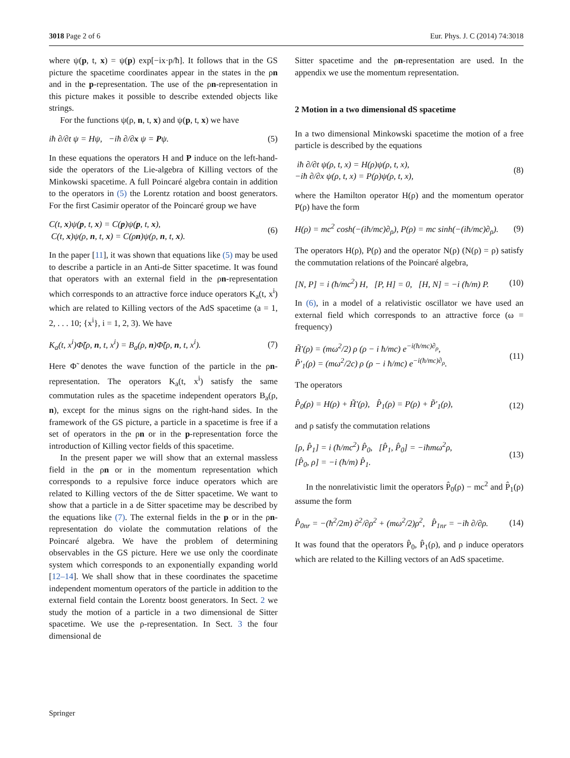3018 Page 2 of 6 Eur. Phys. J. C (2014) 74:3018
where ψ(p, t, x) = ψ(p) exp[−ix·p/ħ]. It follows that in the GS picture the spacetime coordinates appear in the states in the ρn and in the p-representation. The use of the ρn-representation in this picture makes it possible to describe extended objects like strings.
For the functions ψ(ρ, n, t, x) and ψ(p, t, x) we have
iħ ∂/∂t ψ = Hψ, −iħ ∂/∂x ψ = Pψ. (5)
In these equations the operators H and P induce on the left-hand-side the operators of the Lie-algebra of Killing vectors of the Minkowski spacetime. A full Poincaré algebra contain in addition to the operators in (5) the Lorentz rotation and boost generators. For the first Casimir operator of the Poincaré group we have
C(t, x)ψ(p, t, x) = C(p)ψ(p, t, x),
C(t, x)ψ(ρ, n, t, x) = C(ρn)ψ(ρ, n, t, x). (6)
In the paper [11], it was shown that equations like (5) may be used to describe a particle in an Anti-de Sitter spacetime. It was found that operators with an external field in the ρn-representation which corresponds to an attractive force induce operators K<sub>a</sub>(t, x<sup>i</sup>) which are related to Killing vectors of the AdS spacetime (a = 1, 2, . . . 10; {x<sup>i</sup>}, i = 1, 2, 3). We have
K<sub>a</sub>(t, x<sup>i</sup>)Φ̃(ρ, n, t, x<sup>i</sup>) = B<sub>a</sub>(ρ, n)Φ̃(ρ, n, t, x<sup>i</sup>). (7)
Here Φ̃ denotes the wave function of the particle in the ρn-representation. The operators K<sub>a</sub>(t, x<sup>i</sup>) satisfy the same commutation rules as the spacetime independent operators B<sub>a</sub>(ρ, n), except for the minus signs on the right-hand sides. In the framework of the GS picture, a particle in a spacetime is free if a set of operators in the ρn or in the p-representation force the introduction of Killing vector fields of this spacetime.
In the present paper we will show that an external massless field in the ρn or in the momentum representation which corresponds to a repulsive force induce operators which are related to Killing vectors of the de Sitter spacetime. We want to show that a particle in a de Sitter spacetime may be described by the equations like (7). The external fields in the p or in the ρn-representation do violate the commutation relations of the Poincaré algebra. We have the problem of determining observables in the GS picture. Here we use only the coordinate system which corresponds to an exponentially expanding world [12–14]. We shall show that in these coordinates the spacetime independent momentum operators of the particle in addition to the external field contain the Lorentz boost generators. In Sect. 2 we study the motion of a particle in a two dimensional de Sitter spacetime. We use the ρ-representation. In Sect. 3 the four dimensional de
Sitter spacetime and the ρn-representation are used. In the appendix we use the momentum representation.
2 Motion in a two dimensional dS spacetime
In a two dimensional Minkowski spacetime the motion of a free particle is described by the equations
iħ ∂/∂t ψ(ρ, t, x) = H(ρ)ψ(ρ, t, x),
−iħ ∂/∂x ψ(ρ, t, x) = P(ρ)ψ(ρ, t, x), (8)
where the Hamilton operator H(ρ) and the momentum operator P(ρ) have the form
H(ρ) = mc<sup>2</sup> cosh(−(iħ/mc)∂<sub>ρ</sub>), P(ρ) = mc sinh(−(iħ/mc)∂<sub>ρ</sub>). (9)
The operators H(ρ), P(ρ) and the operator N(ρ) (N(ρ) = ρ) satisfy the commutation relations of the Poincaré algebra,
[N, P] = i (ħ/mc<sup>2</sup>) H, [P, H] = 0, [H, N] = −i (ħ/m) P. (10)
In (6), in a model of a relativistic oscillator we have used an external field which corresponds to an attractive force (ω = frequency)
H̃′(ρ) = (mω<sup>2</sup>/2) ρ (ρ − i ħ/mc) e<sup>−i(ħ/mc)∂<sub>ρ</sub></sup>,
P̃′<sub>1</sub>(ρ) = (mω<sup>2</sup>/2c) ρ (ρ − i ħ/mc) e<sup>−i(ħ/mc)∂<sub>ρ</sub></sup>. (11)
The operators
P̂<sub>0</sub>(ρ) = H(ρ) + H̃′(ρ), P̂<sub>1</sub>(ρ) = P(ρ) + P̃′<sub>1</sub>(ρ), (12)
and ρ satisfy the commutation relations
[ρ, P̂<sub>1</sub>] = i (ħ/mc<sup>2</sup>) P̂<sub>0</sub>, [P̂<sub>1</sub>, P̂<sub>0</sub>] = −iħmω<sup>2</sup>ρ,
[P̂<sub>0</sub>, ρ] = −i (ħ/m) P̂<sub>1</sub>. (13)
In the nonrelativistic limit the operators P̂<sub>0</sub>(ρ) − mc<sup>2</sup> and P̂<sub>1</sub>(ρ) assume the form
P̂<sub>0nr</sub> = −(ħ<sup>2</sup>/2m) ∂<sup>2</sup>/∂ρ<sup>2</sup> + (mω<sup>2</sup>/2)ρ<sup>2</sup>, P̂<sub>1nr</sub> = −iħ ∂/∂ρ. (14)
It was found that the operators P̂<sub>0</sub>, P̂<sub>1</sub>(ρ), and ρ induce operators which are related to the Killing vectors of an AdS spacetime.
Springer